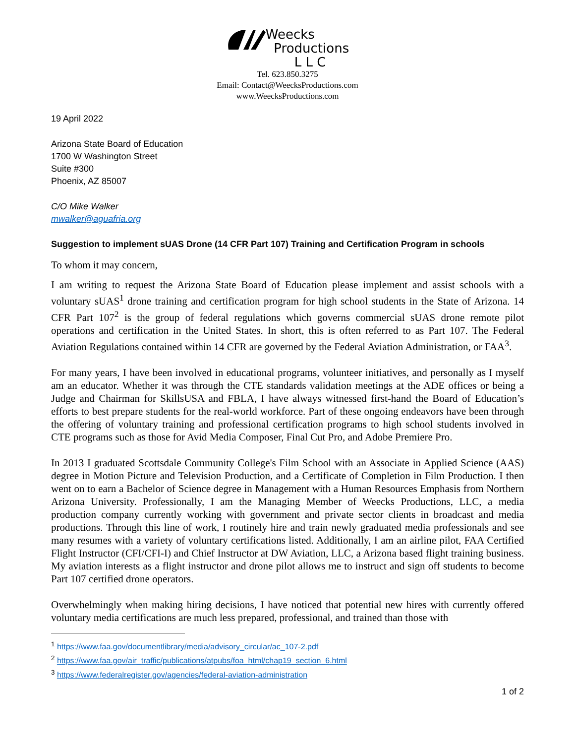Weecks
Productions
L L C
Tel. 623.850.3275
Email: Contact@WeecksProductions.com
www.WeecksProductions.com
19 April 2022
Arizona State Board of Education
1700 W Washington Street
Suite #300
Phoenix, AZ 85007
C/O Mike Walker
mwalker@aguafria.org
Suggestion to implement sUAS Drone (14 CFR Part 107) Training and Certification Program in schools
To whom it may concern,
I am writing to request the Arizona State Board of Education please implement and assist schools with a voluntary sUAS<sup>1</sup> drone training and certification program for high school students in the State of Arizona. 14 CFR Part 107<sup>2</sup> is the group of federal regulations which governs commercial sUAS drone remote pilot operations and certification in the United States. In short, this is often referred to as Part 107. The Federal Aviation Regulations contained within 14 CFR are governed by the Federal Aviation Administration, or FAA<sup>3</sup>.
For many years, I have been involved in educational programs, volunteer initiatives, and personally as I myself am an educator. Whether it was through the CTE standards validation meetings at the ADE offices or being a Judge and Chairman for SkillsUSA and FBLA, I have always witnessed first-hand the Board of Education’s efforts to best prepare students for the real-world workforce. Part of these ongoing endeavors have been through the offering of voluntary training and professional certification programs to high school students involved in CTE programs such as those for Avid Media Composer, Final Cut Pro, and Adobe Premiere Pro.
In 2013 I graduated Scottsdale Community College's Film School with an Associate in Applied Science (AAS) degree in Motion Picture and Television Production, and a Certificate of Completion in Film Production. I then went on to earn a Bachelor of Science degree in Management with a Human Resources Emphasis from Northern Arizona University. Professionally, I am the Managing Member of Weecks Productions, LLC, a media production company currently working with government and private sector clients in broadcast and media productions. Through this line of work, I routinely hire and train newly graduated media professionals and see many resumes with a variety of voluntary certifications listed. Additionally, I am an airline pilot, FAA Certified Flight Instructor (CFI/CFI-I) and Chief Instructor at DW Aviation, LLC, a Arizona based flight training business. My aviation interests as a flight instructor and drone pilot allows me to instruct and sign off students to become Part 107 certified drone operators.
Overwhelmingly when making hiring decisions, I have noticed that potential new hires with currently offered voluntary media certifications are much less prepared, professional, and trained than those with
<sup>1</sup> https://www.faa.gov/documentlibrary/media/advisory_circular/ac_107-2.pdf
<sup>2</sup> https://www.faa.gov/air_traffic/publications/atpubs/foa_html/chap19_section_6.html
<sup>3</sup> https://www.federalregister.gov/agencies/federal-aviation-administration
1 of 2